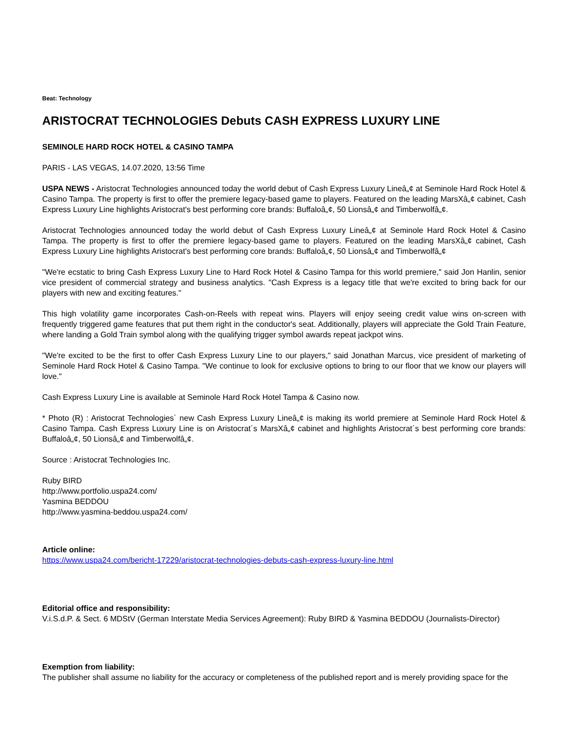Beat: Technology
ARISTOCRAT TECHNOLOGIES Debuts CASH EXPRESS LUXURY LINE
SEMINOLE HARD ROCK HOTEL & CASINO TAMPA
PARIS - LAS VEGAS, 14.07.2020, 13:56 Time
USPA NEWS - Aristocrat Technologies announced today the world debut of Cash Express Luxury Lineâ„¢ at Seminole Hard Rock Hotel & Casino Tampa. The property is first to offer the premiere legacy-based game to players. Featured on the leading MarsXâ„¢ cabinet, Cash Express Luxury Line highlights Aristocrat's best performing core brands: Buffaloâ„¢, 50 Lionsâ„¢ and Timberwolfâ„¢.
Aristocrat Technologies announced today the world debut of Cash Express Luxury Lineâ„¢ at Seminole Hard Rock Hotel & Casino Tampa. The property is first to offer the premiere legacy-based game to players. Featured on the leading MarsXâ„¢ cabinet, Cash Express Luxury Line highlights Aristocrat's best performing core brands: Buffaloâ„¢, 50 Lionsâ„¢ and Timberwolfâ„¢
"We're ecstatic to bring Cash Express Luxury Line to Hard Rock Hotel & Casino Tampa for this world premiere," said Jon Hanlin, senior vice president of commercial strategy and business analytics. "Cash Express is a legacy title that we're excited to bring back for our players with new and exciting features."
This high volatility game incorporates Cash-on-Reels with repeat wins. Players will enjoy seeing credit value wins on-screen with frequently triggered game features that put them right in the conductor's seat. Additionally, players will appreciate the Gold Train Feature, where landing a Gold Train symbol along with the qualifying trigger symbol awards repeat jackpot wins.
"We're excited to be the first to offer Cash Express Luxury Line to our players," said Jonathan Marcus, vice president of marketing of Seminole Hard Rock Hotel & Casino Tampa. "We continue to look for exclusive options to bring to our floor that we know our players will love."
Cash Express Luxury Line is available at Seminole Hard Rock Hotel Tampa & Casino now.
* Photo (R) : Aristocrat Technologies´ new Cash Express Luxury Lineâ„¢ is making its world premiere at Seminole Hard Rock Hotel & Casino Tampa. Cash Express Luxury Line is on Aristocrat´s MarsXâ„¢ cabinet and highlights Aristocrat´s best performing core brands: Buffaloâ„¢, 50 Lionsâ„¢ and Timberwolfâ„¢.
Source : Aristocrat Technologies Inc.
Ruby BIRD
http://www.portfolio.uspa24.com/
Yasmina BEDDOU
http://www.yasmina-beddou.uspa24.com/
Article online:
https://www.uspa24.com/bericht-17229/aristocrat-technologies-debuts-cash-express-luxury-line.html
Editorial office and responsibility:
V.i.S.d.P. & Sect. 6 MDStV (German Interstate Media Services Agreement): Ruby BIRD & Yasmina BEDDOU (Journalists-Director)
Exemption from liability:
The publisher shall assume no liability for the accuracy or completeness of the published report and is merely providing space for the